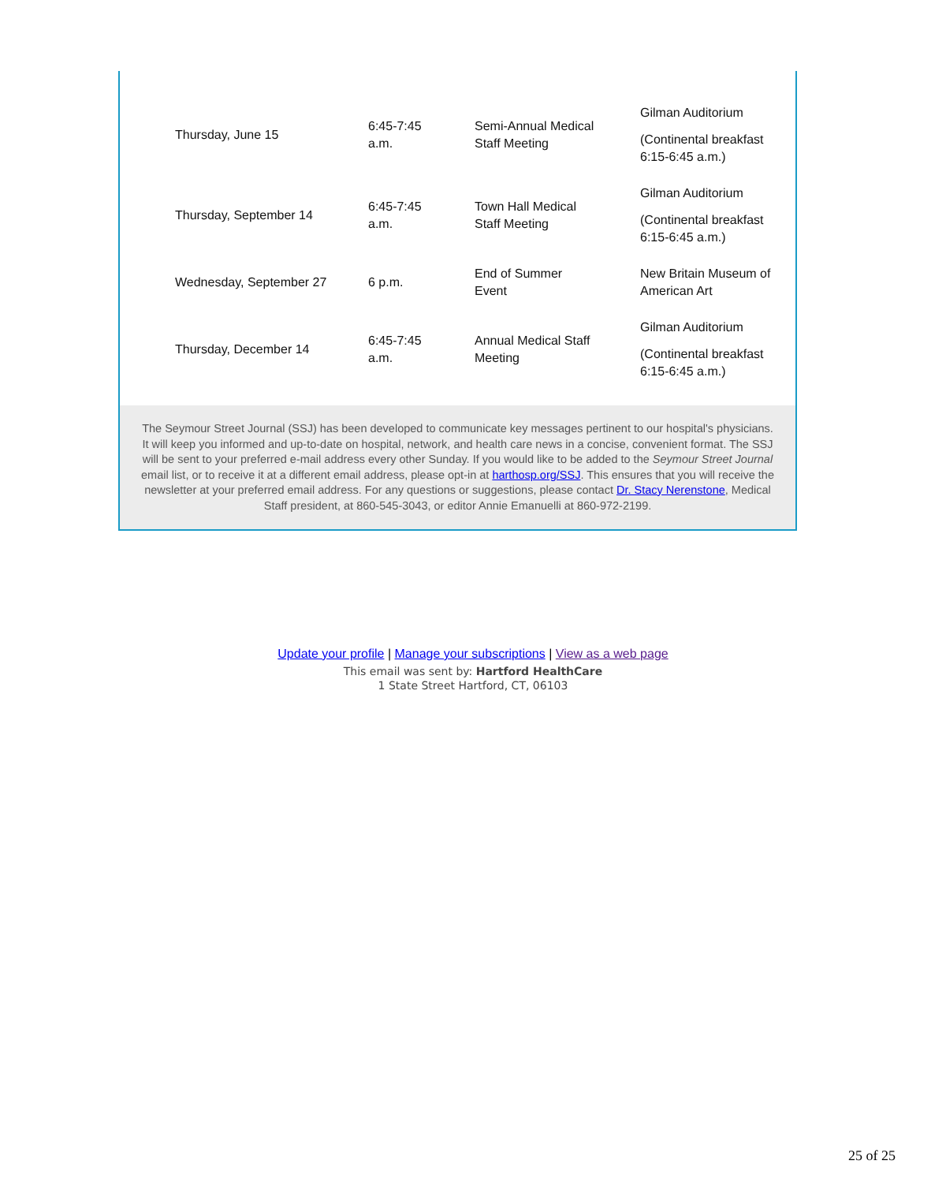| Thursday, June 15 | 6:45-7:45 a.m. | Semi-Annual Medical Staff Meeting | Gilman Auditorium (Continental breakfast 6:15-6:45 a.m.) |
| Thursday, September 14 | 6:45-7:45 a.m. | Town Hall Medical Staff Meeting | Gilman Auditorium (Continental breakfast 6:15-6:45 a.m.) |
| Wednesday, September 27 | 6 p.m. | End of Summer Event | New Britain Museum of American Art |
| Thursday, December 14 | 6:45-7:45 a.m. | Annual Medical Staff Meeting | Gilman Auditorium (Continental breakfast 6:15-6:45 a.m.) |
The Seymour Street Journal (SSJ) has been developed to communicate key messages pertinent to our hospital's physicians. It will keep you informed and up-to-date on hospital, network, and health care news in a concise, convenient format. The SSJ will be sent to your preferred e-mail address every other Sunday. If you would like to be added to the Seymour Street Journal email list, or to receive it at a different email address, please opt-in at harthosp.org/SSJ. This ensures that you will receive the newsletter at your preferred email address. For any questions or suggestions, please contact Dr. Stacy Nerenstone, Medical Staff president, at 860-545-3043, or editor Annie Emanuelli at 860-972-2199.
Update your profile | Manage your subscriptions | View as a web page
This email was sent by: Hartford HealthCare
1 State Street Hartford, CT, 06103
25 of 25